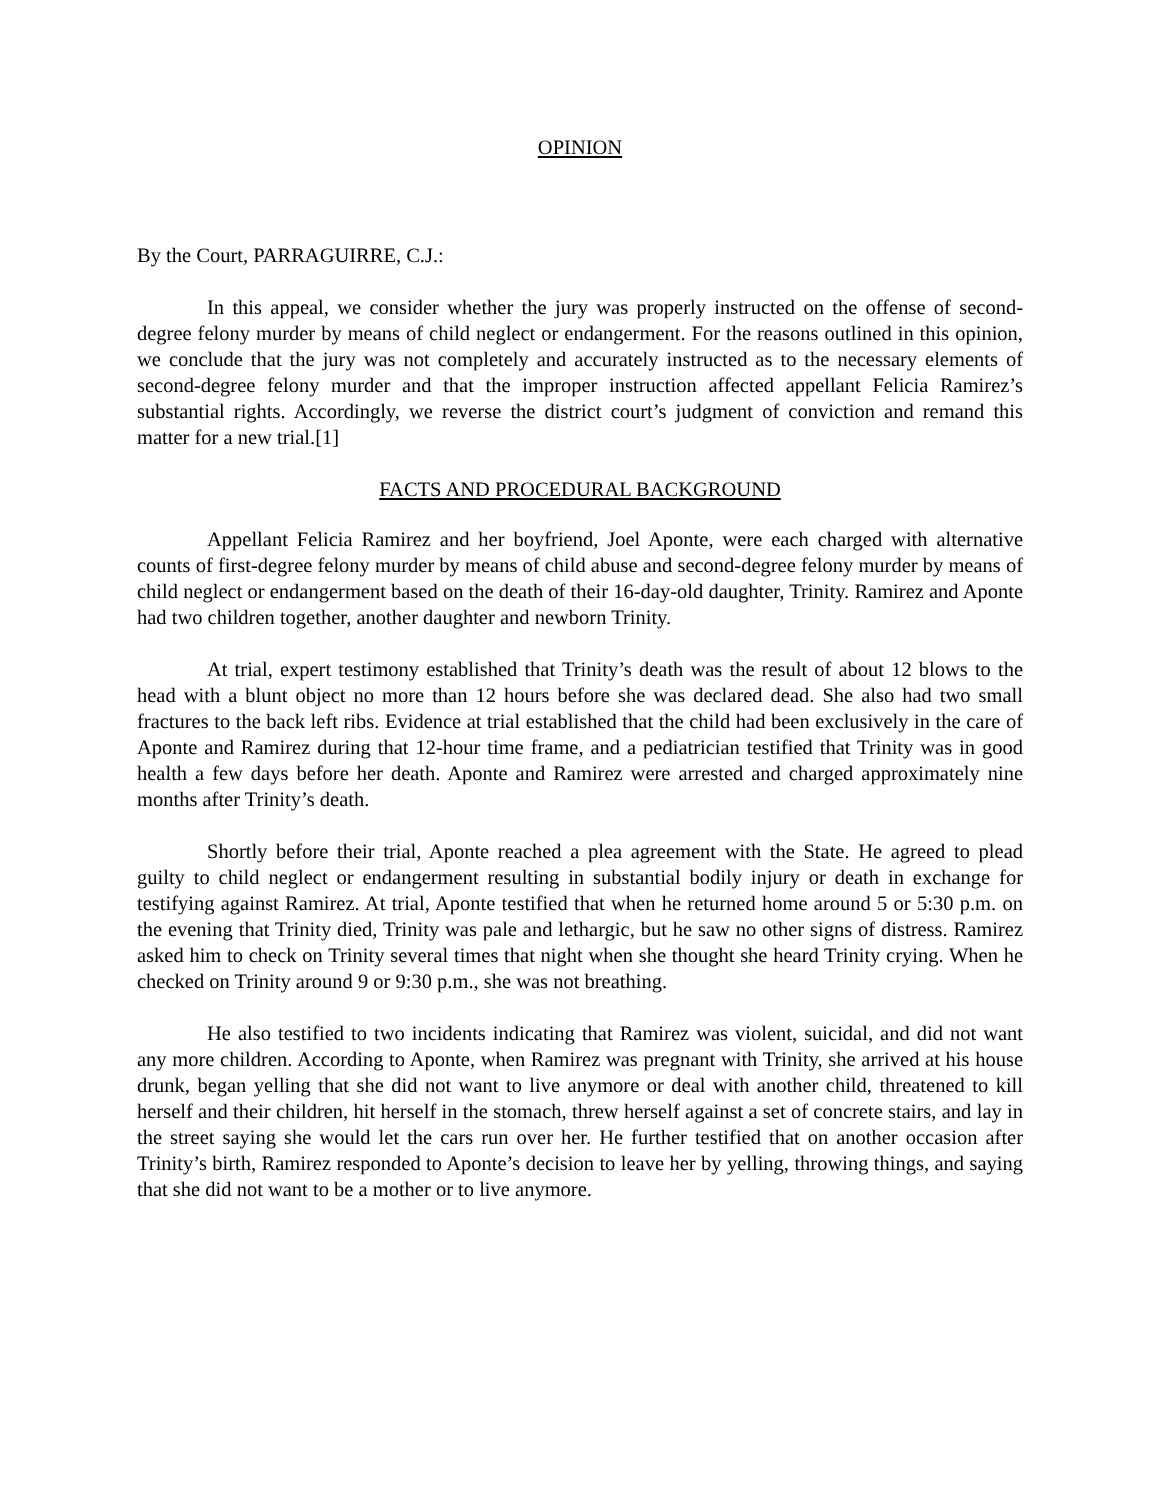OPINION
By the Court, PARRAGUIRRE, C.J.:
In this appeal, we consider whether the jury was properly instructed on the offense of second-degree felony murder by means of child neglect or endangerment. For the reasons outlined in this opinion, we conclude that the jury was not completely and accurately instructed as to the necessary elements of second-degree felony murder and that the improper instruction affected appellant Felicia Ramirez’s substantial rights. Accordingly, we reverse the district court’s judgment of conviction and remand this matter for a new trial.[1]
FACTS AND PROCEDURAL BACKGROUND
Appellant Felicia Ramirez and her boyfriend, Joel Aponte, were each charged with alternative counts of first-degree felony murder by means of child abuse and second-degree felony murder by means of child neglect or endangerment based on the death of their 16-day-old daughter, Trinity. Ramirez and Aponte had two children together, another daughter and newborn Trinity.
At trial, expert testimony established that Trinity’s death was the result of about 12 blows to the head with a blunt object no more than 12 hours before she was declared dead. She also had two small fractures to the back left ribs. Evidence at trial established that the child had been exclusively in the care of Aponte and Ramirez during that 12-hour time frame, and a pediatrician testified that Trinity was in good health a few days before her death. Aponte and Ramirez were arrested and charged approximately nine months after Trinity’s death.
Shortly before their trial, Aponte reached a plea agreement with the State. He agreed to plead guilty to child neglect or endangerment resulting in substantial bodily injury or death in exchange for testifying against Ramirez. At trial, Aponte testified that when he returned home around 5 or 5:30 p.m. on the evening that Trinity died, Trinity was pale and lethargic, but he saw no other signs of distress. Ramirez asked him to check on Trinity several times that night when she thought she heard Trinity crying. When he checked on Trinity around 9 or 9:30 p.m., she was not breathing.
He also testified to two incidents indicating that Ramirez was violent, suicidal, and did not want any more children. According to Aponte, when Ramirez was pregnant with Trinity, she arrived at his house drunk, began yelling that she did not want to live anymore or deal with another child, threatened to kill herself and their children, hit herself in the stomach, threw herself against a set of concrete stairs, and lay in the street saying she would let the cars run over her. He further testified that on another occasion after Trinity’s birth, Ramirez responded to Aponte’s decision to leave her by yelling, throwing things, and saying that she did not want to be a mother or to live anymore.